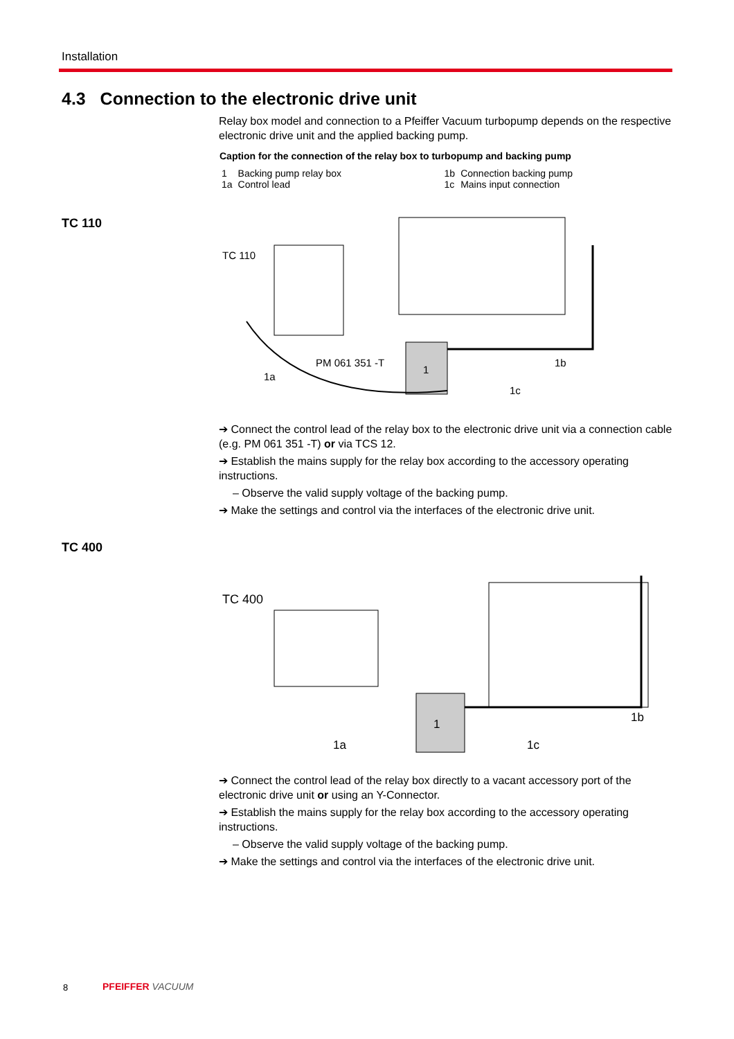Installation
4.3 Connection to the electronic drive unit
TC 110
TC 400
Relay box model and connection to a Pfeiffer Vacuum turbopump depends on the respective electronic drive unit and the applied backing pump.
| Caption for the connection of the relay box to turbopump and backing pump | | | |
| --- | --- | --- | --- |
| 1 | Backing pump relay box | 1b | Connection backing pump |
| 1a | Control lead | 1c | Mains input connection |
TC 110
1
PM 061 351 -T
1a
1b
1c
➔ Connect the control lead of the relay box to the electronic drive unit via a connection cable (e.g. PM 061 351 -T) or via TCS 12.
➔ Establish the mains supply for the relay box according to the accessory operating instructions.
– Observe the valid supply voltage of the backing pump.
➔ Make the settings and control via the interfaces of the electronic drive unit.
TC 400
1
1a
1b
1c
➔ Connect the control lead of the relay box directly to a vacant accessory port of the electronic drive unit or using an Y-Connector.
➔ Establish the mains supply for the relay box according to the accessory operating instructions.
– Observe the valid supply voltage of the backing pump.
➔ Make the settings and control via the interfaces of the electronic drive unit.
8 PFEIFFER VACUUM